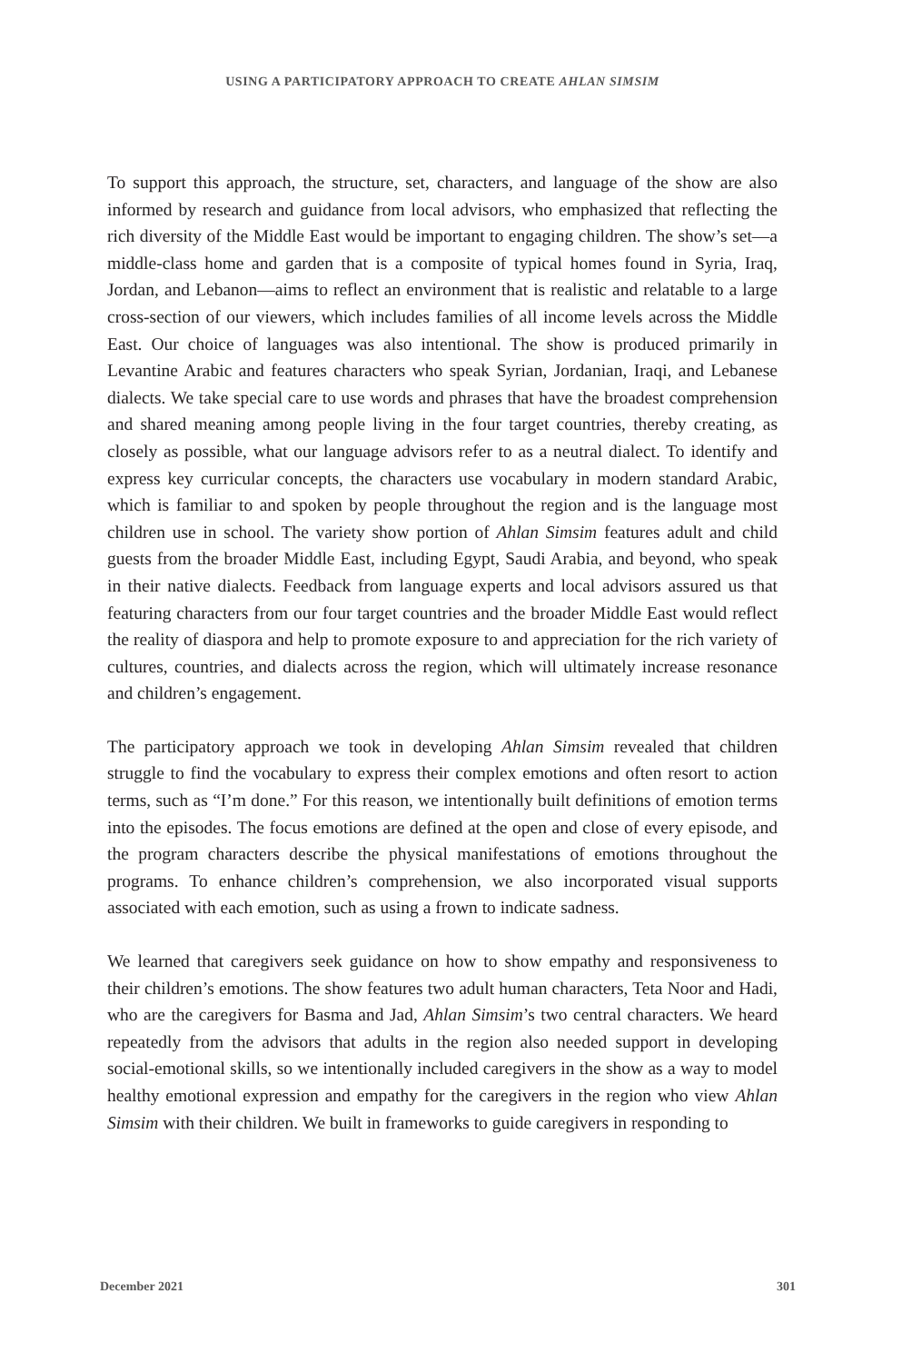USING A PARTICIPATORY APPROACH TO CREATE AHLAN SIMSIM
To support this approach, the structure, set, characters, and language of the show are also informed by research and guidance from local advisors, who emphasized that reflecting the rich diversity of the Middle East would be important to engaging children. The show’s set—a middle-class home and garden that is a composite of typical homes found in Syria, Iraq, Jordan, and Lebanon—aims to reflect an environment that is realistic and relatable to a large cross-section of our viewers, which includes families of all income levels across the Middle East. Our choice of languages was also intentional. The show is produced primarily in Levantine Arabic and features characters who speak Syrian, Jordanian, Iraqi, and Lebanese dialects. We take special care to use words and phrases that have the broadest comprehension and shared meaning among people living in the four target countries, thereby creating, as closely as possible, what our language advisors refer to as a neutral dialect. To identify and express key curricular concepts, the characters use vocabulary in modern standard Arabic, which is familiar to and spoken by people throughout the region and is the language most children use in school. The variety show portion of Ahlan Simsim features adult and child guests from the broader Middle East, including Egypt, Saudi Arabia, and beyond, who speak in their native dialects. Feedback from language experts and local advisors assured us that featuring characters from our four target countries and the broader Middle East would reflect the reality of diaspora and help to promote exposure to and appreciation for the rich variety of cultures, countries, and dialects across the region, which will ultimately increase resonance and children’s engagement.
The participatory approach we took in developing Ahlan Simsim revealed that children struggle to find the vocabulary to express their complex emotions and often resort to action terms, such as “I’m done.” For this reason, we intentionally built definitions of emotion terms into the episodes. The focus emotions are defined at the open and close of every episode, and the program characters describe the physical manifestations of emotions throughout the programs. To enhance children’s comprehension, we also incorporated visual supports associated with each emotion, such as using a frown to indicate sadness.
We learned that caregivers seek guidance on how to show empathy and responsiveness to their children’s emotions. The show features two adult human characters, Teta Noor and Hadi, who are the caregivers for Basma and Jad, Ahlan Simsim’s two central characters. We heard repeatedly from the advisors that adults in the region also needed support in developing social-emotional skills, so we intentionally included caregivers in the show as a way to model healthy emotional expression and empathy for the caregivers in the region who view Ahlan Simsim with their children. We built in frameworks to guide caregivers in responding to
December 2021 301